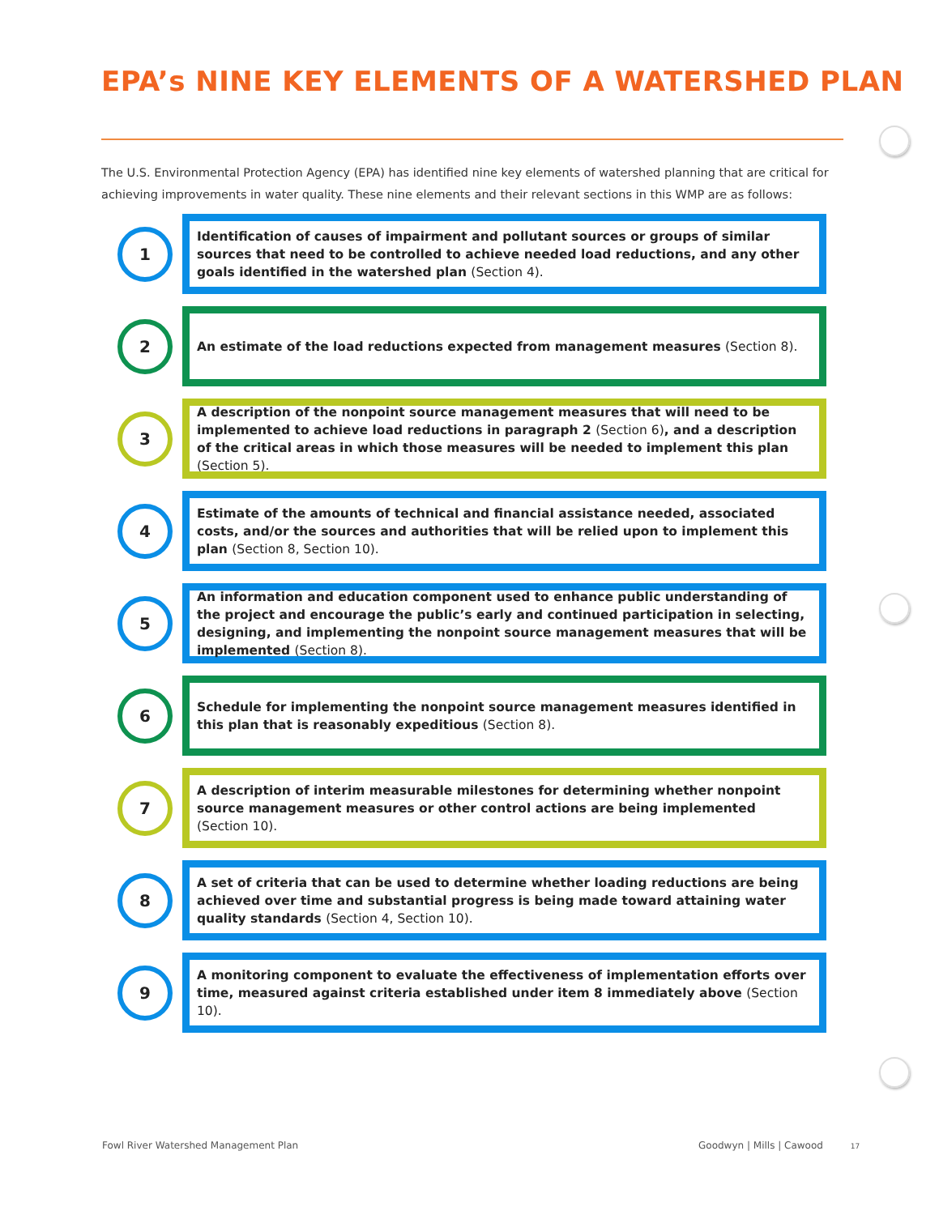EPA’s NINE KEY ELEMENTS OF A WATERSHED PLAN
The U.S. Environmental Protection Agency (EPA) has identified nine key elements of watershed planning that are critical for achieving improvements in water quality. These nine elements and their relevant sections in this WMP are as follows:
1
Identification of causes of impairment and pollutant sources or groups of similar sources that need to be controlled to achieve needed load reductions, and any other goals identified in the watershed plan (Section 4).
2
An estimate of the load reductions expected from management measures (Section 8).
3
A description of the nonpoint source management measures that will need to be implemented to achieve load reductions in paragraph 2 (Section 6), and a description of the critical areas in which those measures will be needed to implement this plan (Section 5).
4
Estimate of the amounts of technical and financial assistance needed, associated costs, and/or the sources and authorities that will be relied upon to implement this plan (Section 8, Section 10).
5
An information and education component used to enhance public understanding of the project and encourage the public’s early and continued participation in selecting, designing, and implementing the nonpoint source management measures that will be implemented (Section 8).
6
Schedule for implementing the nonpoint source management measures identified in this plan that is reasonably expeditious (Section 8).
7
A description of interim measurable milestones for determining whether nonpoint source management measures or other control actions are being implemented (Section 10).
8
A set of criteria that can be used to determine whether loading reductions are being achieved over time and substantial progress is being made toward attaining water quality standards (Section 4, Section 10).
9
A monitoring component to evaluate the effectiveness of implementation efforts over time, measured against criteria established under item 8 immediately above (Section 10).
Fowl River Watershed Management Plan
Goodwyn | Mills | Cawood 17